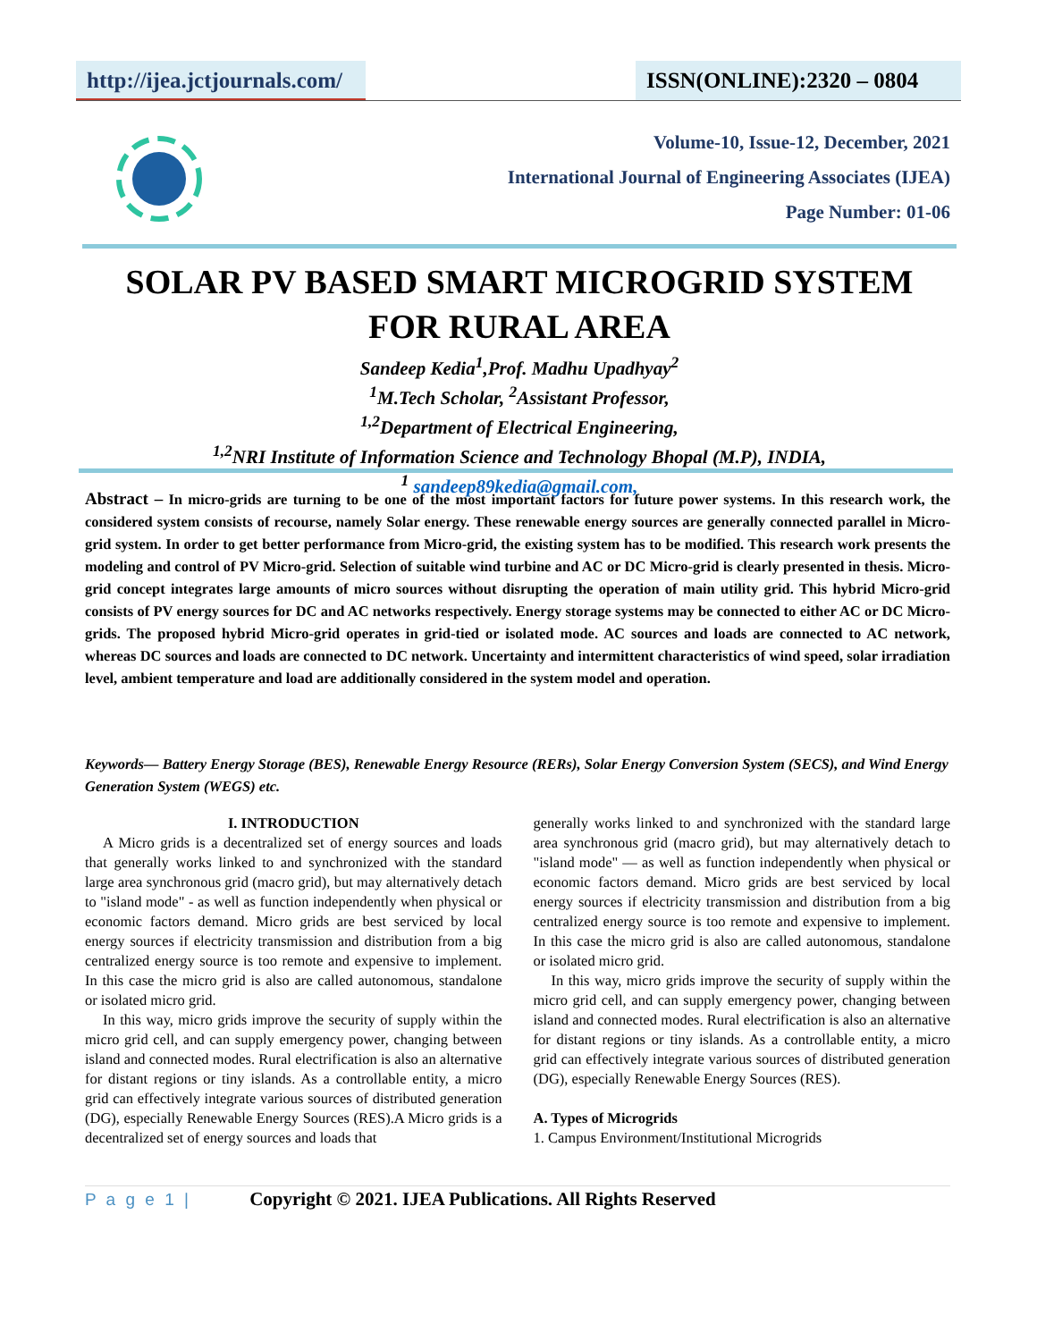http://ijea.jctjournals.com/
ISSN(ONLINE):2320 – 0804
Volume-10, Issue-12, December, 2021
International Journal of Engineering Associates (IJEA)
Page Number: 01-06
SOLAR PV BASED SMART MICROGRID SYSTEM
FOR RURAL AREA
Sandeep Kedia<sup>1</sup>,Prof. Madhu Upadhyay<sup>2</sup>
<sup>1</sup> M.Tech Scholar, <sup>2</sup>Assistant Professor,
<sup>1,2</sup>Department of Electrical Engineering,
<sup>1,2</sup>NRI Institute of Information Science and Technology Bhopal (M.P), INDIA,
<sup>1</sup> sandeep89kedia@gmail.com,
Abstract – In micro-grids are turning to be one of the most important factors for future power systems. In this research work, the considered system consists of recourse, namely Solar energy. These renewable energy sources are generally connected parallel in Micro-grid system. In order to get better performance from Micro-grid, the existing system has to be modified. This research work presents the modeling and control of PV Micro-grid. Selection of suitable wind turbine and AC or DC Micro-grid is clearly presented in thesis. Micro-grid concept integrates large amounts of micro sources without disrupting the operation of main utility grid. This hybrid Micro-grid consists of PV energy sources for DC and AC networks respectively. Energy storage systems may be connected to either AC or DC Micro-grids. The proposed hybrid Micro-grid operates in grid-tied or isolated mode. AC sources and loads are connected to AC network, whereas DC sources and loads are connected to DC network. Uncertainty and intermittent characteristics of wind speed, solar irradiation level, ambient temperature and load are additionally considered in the system model and operation.
Keywords— Battery Energy Storage (BES), Renewable Energy Resource (RERs), Solar Energy Conversion System (SECS), and Wind Energy Generation System (WEGS) etc.
I. INTRODUCTION
A Micro grids is a decentralized set of energy sources and loads that generally works linked to and synchronized with the standard large area synchronous grid (macro grid), but may alternatively detach to "island mode" - as well as function independently when physical or economic factors demand. Micro grids are best serviced by local energy sources if electricity transmission and distribution from a big centralized energy source is too remote and expensive to implement. In this case the micro grid is also are called autonomous, standalone or isolated micro grid.
In this way, micro grids improve the security of supply within the micro grid cell, and can supply emergency power, changing between island and connected modes. Rural electrification is also an alternative for distant regions or tiny islands. As a controllable entity, a micro grid can effectively integrate various sources of distributed generation (DG), especially Renewable Energy Sources (RES).A Micro grids is a decentralized set of energy sources and loads that
generally works linked to and synchronized with the standard large area synchronous grid (macro grid), but may alternatively detach to "island mode" — as well as function independently when physical or economic factors demand. Micro grids are best serviced by local energy sources if electricity transmission and distribution from a big centralized energy source is too remote and expensive to implement. In this case the micro grid is also are called autonomous, standalone or isolated micro grid.
In this way, micro grids improve the security of supply within the micro grid cell, and can supply emergency power, changing between island and connected modes. Rural electrification is also an alternative for distant regions or tiny islands. As a controllable entity, a micro grid can effectively integrate various sources of distributed generation (DG), especially Renewable Energy Sources (RES).
A. Types of Microgrids
1. Campus Environment/Institutional Microgrids
P a g e 1 | Copyright © 2021. IJEA Publications. All Rights Reserved